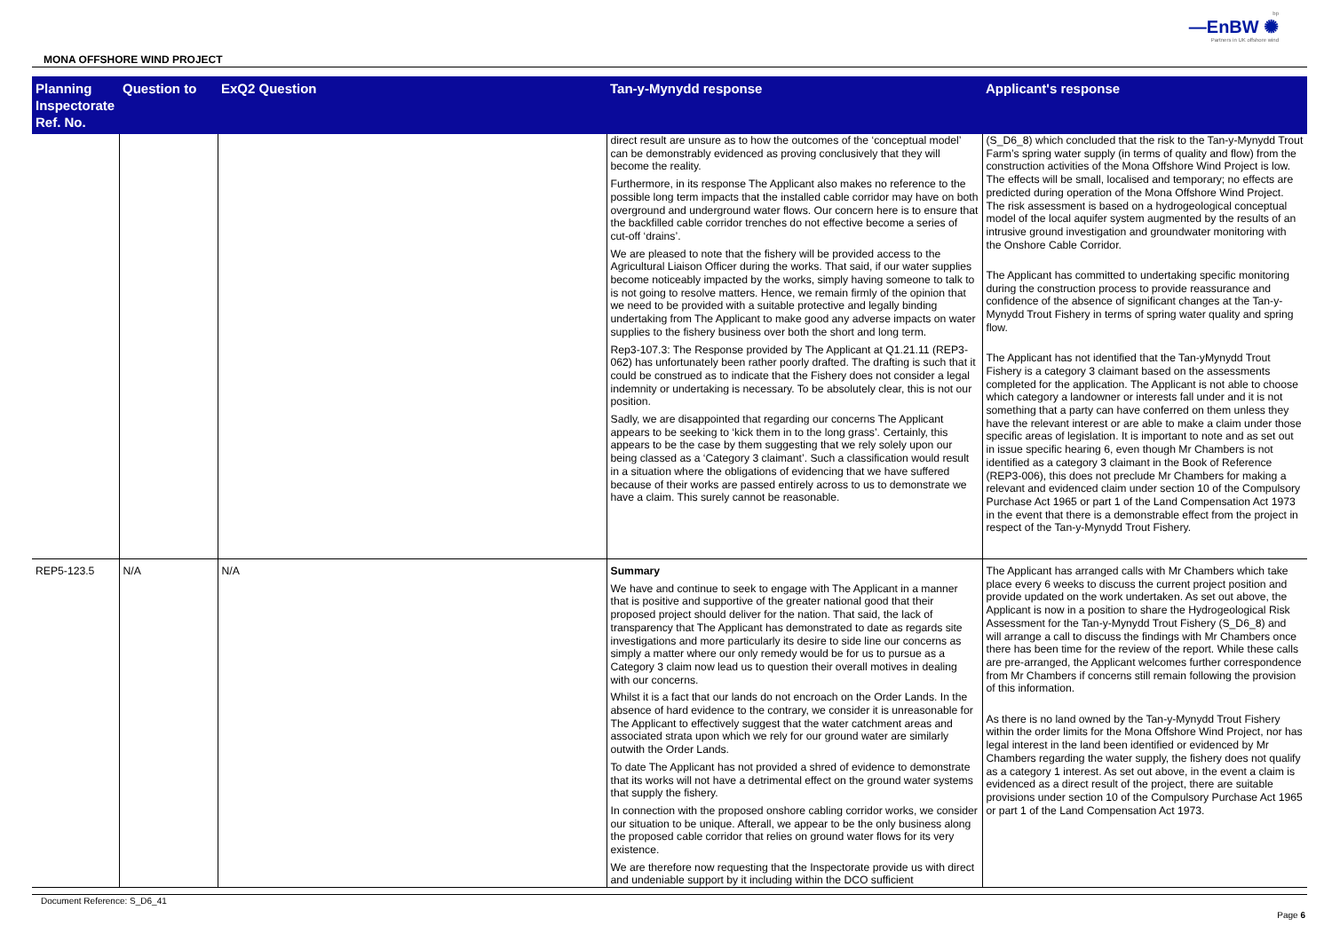MONA OFFSHORE WIND PROJECT
bp
—EnBW ✺
Partners in UK offshore wind
| Planning Inspectorate Ref. No. | Question to | ExQ2 Question | Tan-y-Mynydd response | Applicant's response |
| --- | --- | --- | --- | --- |
| | | | direct result are unsure as to how the outcomes of the ‘conceptual model’ can be demonstrably evidenced as proving conclusively that they will become the reality. Furthermore, in its response The Applicant also makes no reference to the possible long term impacts that the installed cable corridor may have on both overground and underground water flows. Our concern here is to ensure that the backfilled cable corridor trenches do not effective become a series of cut-off ‘drains’. We are pleased to note that the fishery will be provided access to the Agricultural Liaison Officer during the works. That said, if our water supplies become noticeably impacted by the works, simply having someone to talk to is not going to resolve matters. Hence, we remain firmly of the opinion that we need to be provided with a suitable protective and legally binding undertaking from The Applicant to make good any adverse impacts on water supplies to the fishery business over both the short and long term. Rep3-107.3: The Response provided by The Applicant at Q1.21.11 (REP3-062) has unfortunately been rather poorly drafted. The drafting is such that it could be construed as to indicate that the Fishery does not consider a legal indemnity or undertaking is necessary. To be absolutely clear, this is not our position. Sadly, we are disappointed that regarding our concerns The Applicant appears to be seeking to ‘kick them in to the long grass’. Certainly, this appears to be the case by them suggesting that we rely solely upon our being classed as a ‘Category 3 claimant’. Such a classification would result in a situation where the obligations of evidencing that we have suffered because of their works are passed entirely across to us to demonstrate we have a claim. This surely cannot be reasonable. | (S_D6_8) which concluded that the risk to the Tan-y-Mynydd Trout Farm’s spring water supply (in terms of quality and flow) from the construction activities of the Mona Offshore Wind Project is low. The effects will be small, localised and temporary; no effects are predicted during operation of the Mona Offshore Wind Project. The risk assessment is based on a hydrogeological conceptual model of the local aquifer system augmented by the results of an intrusive ground investigation and groundwater monitoring with the Onshore Cable Corridor. The Applicant has committed to undertaking specific monitoring during the construction process to provide reassurance and confidence of the absence of significant changes at the Tan-y-Mynydd Trout Fishery in terms of spring water quality and spring flow. The Applicant has not identified that the Tan-yMynydd Trout Fishery is a category 3 claimant based on the assessments completed for the application. The Applicant is not able to choose which category a landowner or interests fall under and it is not something that a party can have conferred on them unless they have the relevant interest or are able to make a claim under those specific areas of legislation. It is important to note and as set out in issue specific hearing 6, even though Mr Chambers is not identified as a category 3 claimant in the Book of Reference (REP3-006), this does not preclude Mr Chambers for making a relevant and evidenced claim under section 10 of the Compulsory Purchase Act 1965 or part 1 of the Land Compensation Act 1973 in the event that there is a demonstrable effect from the project in respect of the Tan-y-Mynydd Trout Fishery. |
| REP5-123.5 | N/A | N/A | Summary We have and continue to seek to engage with The Applicant in a manner that is positive and supportive of the greater national good that their proposed project should deliver for the nation. That said, the lack of transparency that The Applicant has demonstrated to date as regards site investigations and more particularly its desire to side line our concerns as simply a matter where our only remedy would be for us to pursue as a Category 3 claim now lead us to question their overall motives in dealing with our concerns. Whilst it is a fact that our lands do not encroach on the Order Lands. In the absence of hard evidence to the contrary, we consider it is unreasonable for The Applicant to effectively suggest that the water catchment areas and associated strata upon which we rely for our ground water are similarly outwith the Order Lands. To date The Applicant has not provided a shred of evidence to demonstrate that its works will not have a detrimental effect on the ground water systems that supply the fishery. In connection with the proposed onshore cabling corridor works, we consider our situation to be unique. Afterall, we appear to be the only business along the proposed cable corridor that relies on ground water flows for its very existence. We are therefore now requesting that the Inspectorate provide us with direct and undeniable support by it including within the DCO sufficient | The Applicant has arranged calls with Mr Chambers which take place every 6 weeks to discuss the current project position and provide updated on the work undertaken. As set out above, the Applicant is now in a position to share the Hydrogeological Risk Assessment for the Tan-y-Mynydd Trout Fishery (S_D6_8) and will arrange a call to discuss the findings with Mr Chambers once there has been time for the review of the report. While these calls are pre-arranged, the Applicant welcomes further correspondence from Mr Chambers if concerns still remain following the provision of this information. As there is no land owned by the Tan-y-Mynydd Trout Fishery within the order limits for the Mona Offshore Wind Project, nor has legal interest in the land been identified or evidenced by Mr Chambers regarding the water supply, the fishery does not qualify as a category 1 interest. As set out above, in the event a claim is evidenced as a direct result of the project, there are suitable provisions under section 10 of the Compulsory Purchase Act 1965 or part 1 of the Land Compensation Act 1973. |
Document Reference: S_D6_41
Page 6